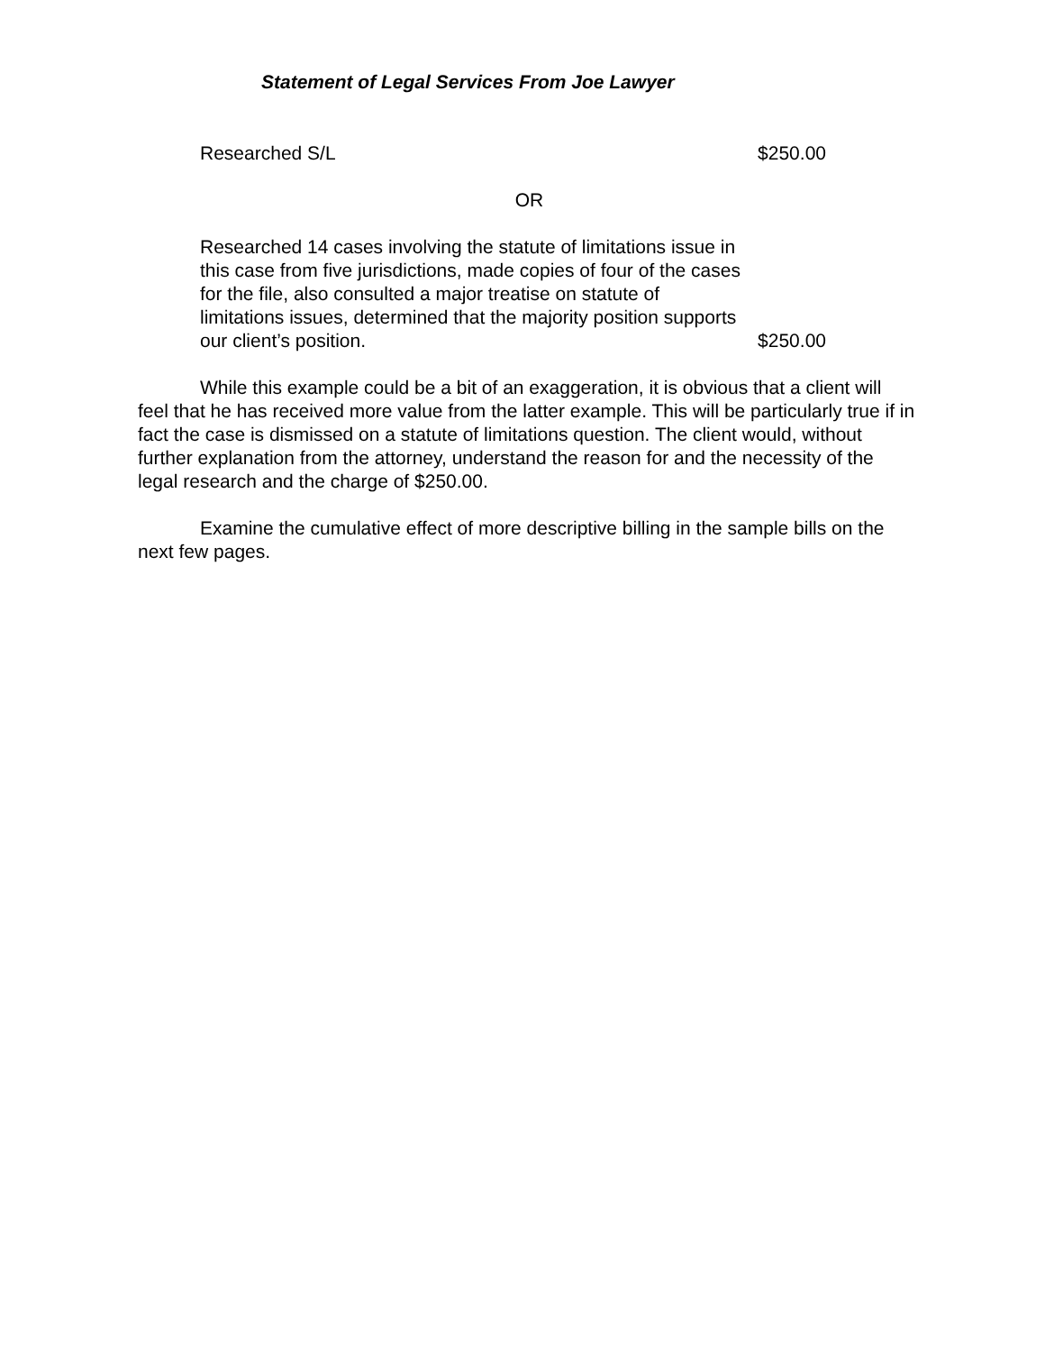Statement of Legal Services From Joe Lawyer
Researched S/L $250.00
OR
Researched 14 cases involving the statute of limitations issue in this case from five jurisdictions, made copies of four of the cases for the file, also consulted a major treatise on statute of limitations issues, determined that the majority position supports our client’s position. $250.00
While this example could be a bit of an exaggeration, it is obvious that a client will feel that he has received more value from the latter example. This will be particularly true if in fact the case is dismissed on a statute of limitations question. The client would, without further explanation from the attorney, understand the reason for and the necessity of the legal research and the charge of $250.00.
Examine the cumulative effect of more descriptive billing in the sample bills on the next few pages.